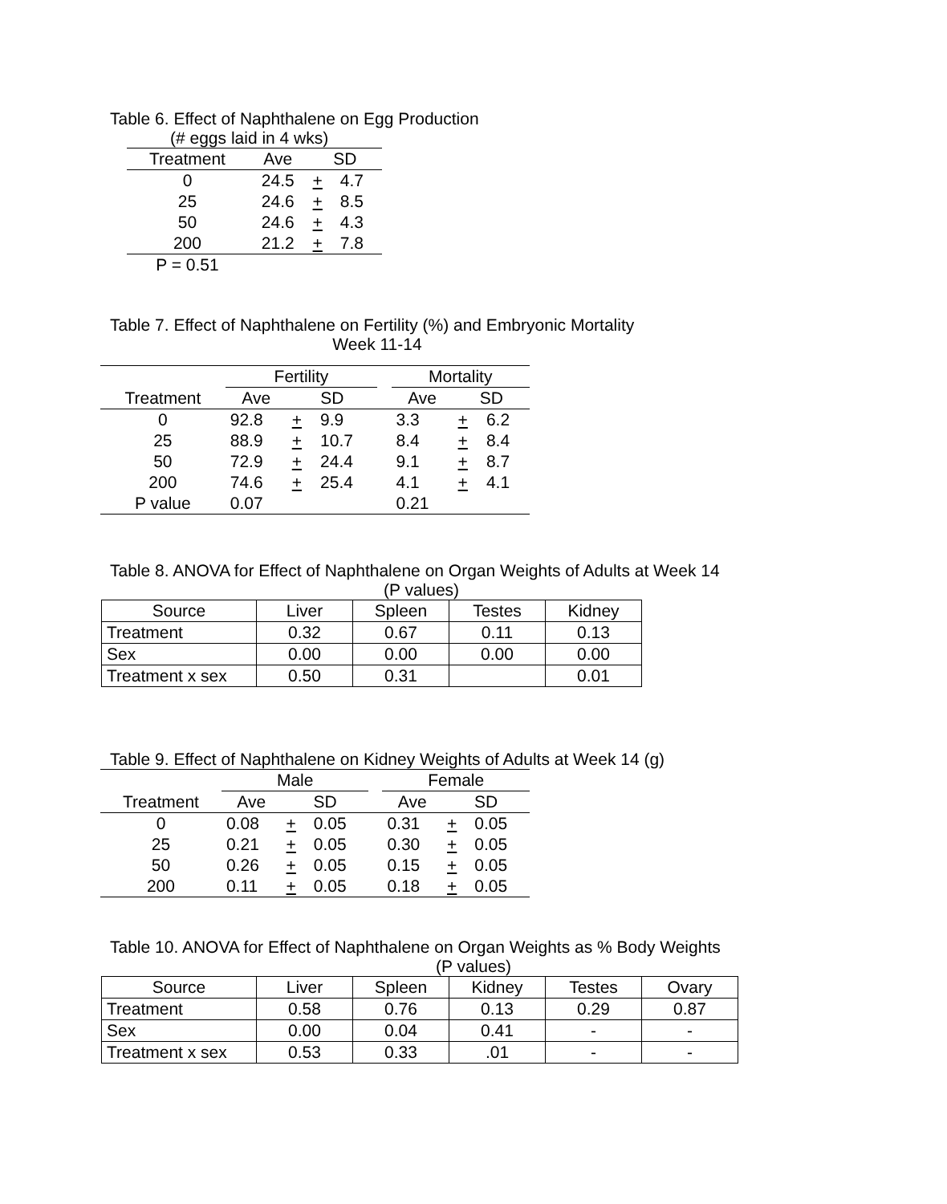Table 6. Effect of Naphthalene on Egg Production
(# eggs laid in 4 wks)
| Treatment | Ave | SD | |
| --- | --- | --- | --- |
| 0 | 24.5 | + | 4.7 |
| 25 | 24.6 | + | 8.5 |
| 50 | 24.6 | + | 4.3 |
| 200 | 21.2 | + | 7.8 |
| P = 0.51 | | | |
Table 7. Effect of Naphthalene on Fertility (%) and Embryonic Mortality
Week 11-14
| | Fertility | | | | Mortality | | |
| --- | --- | --- | --- | --- | --- | --- | --- |
| Treatment | Ave | SD | | | Ave | SD | |
| 0 | 92.8 | + | 9.9 | | 3.3 | + | 6.2 |
| 25 | 88.9 | + | 10.7 | | 8.4 | + | 8.4 |
| 50 | 72.9 | + | 24.4 | | 9.1 | + | 8.7 |
| 200 | 74.6 | + | 25.4 | | 4.1 | + | 4.1 |
| P value | 0.07 | | | | 0.21 | | |
Table 8. ANOVA for Effect of Naphthalene on Organ Weights of Adults at Week 14
(P values)
| Source | Liver | Spleen | Testes | Kidney |
| --- | --- | --- | --- | --- |
| Treatment | 0.32 | 0.67 | 0.11 | 0.13 |
| Sex | 0.00 | 0.00 | 0.00 | 0.00 |
| Treatment x sex | 0.50 | 0.31 | | 0.01 |
Table 9. Effect of Naphthalene on Kidney Weights of Adults at Week 14 (g)
| | Male | | | | Female | | |
| --- | --- | --- | --- | --- | --- | --- | --- |
| Treatment | Ave | SD | | | Ave | SD | |
| 0 | 0.08 | + | 0.05 | | 0.31 | + | 0.05 |
| 25 | 0.21 | + | 0.05 | | 0.30 | + | 0.05 |
| 50 | 0.26 | + | 0.05 | | 0.15 | + | 0.05 |
| 200 | 0.11 | + | 0.05 | | 0.18 | + | 0.05 |
Table 10. ANOVA for Effect of Naphthalene on Organ Weights as % Body Weights
(P values)
| Source | Liver | Spleen | Kidney | Testes | Ovary |
| --- | --- | --- | --- | --- | --- |
| Treatment | 0.58 | 0.76 | 0.13 | 0.29 | 0.87 |
| Sex | 0.00 | 0.04 | 0.41 | - | - |
| Treatment x sex | 0.53 | 0.33 | .01 | - | - |